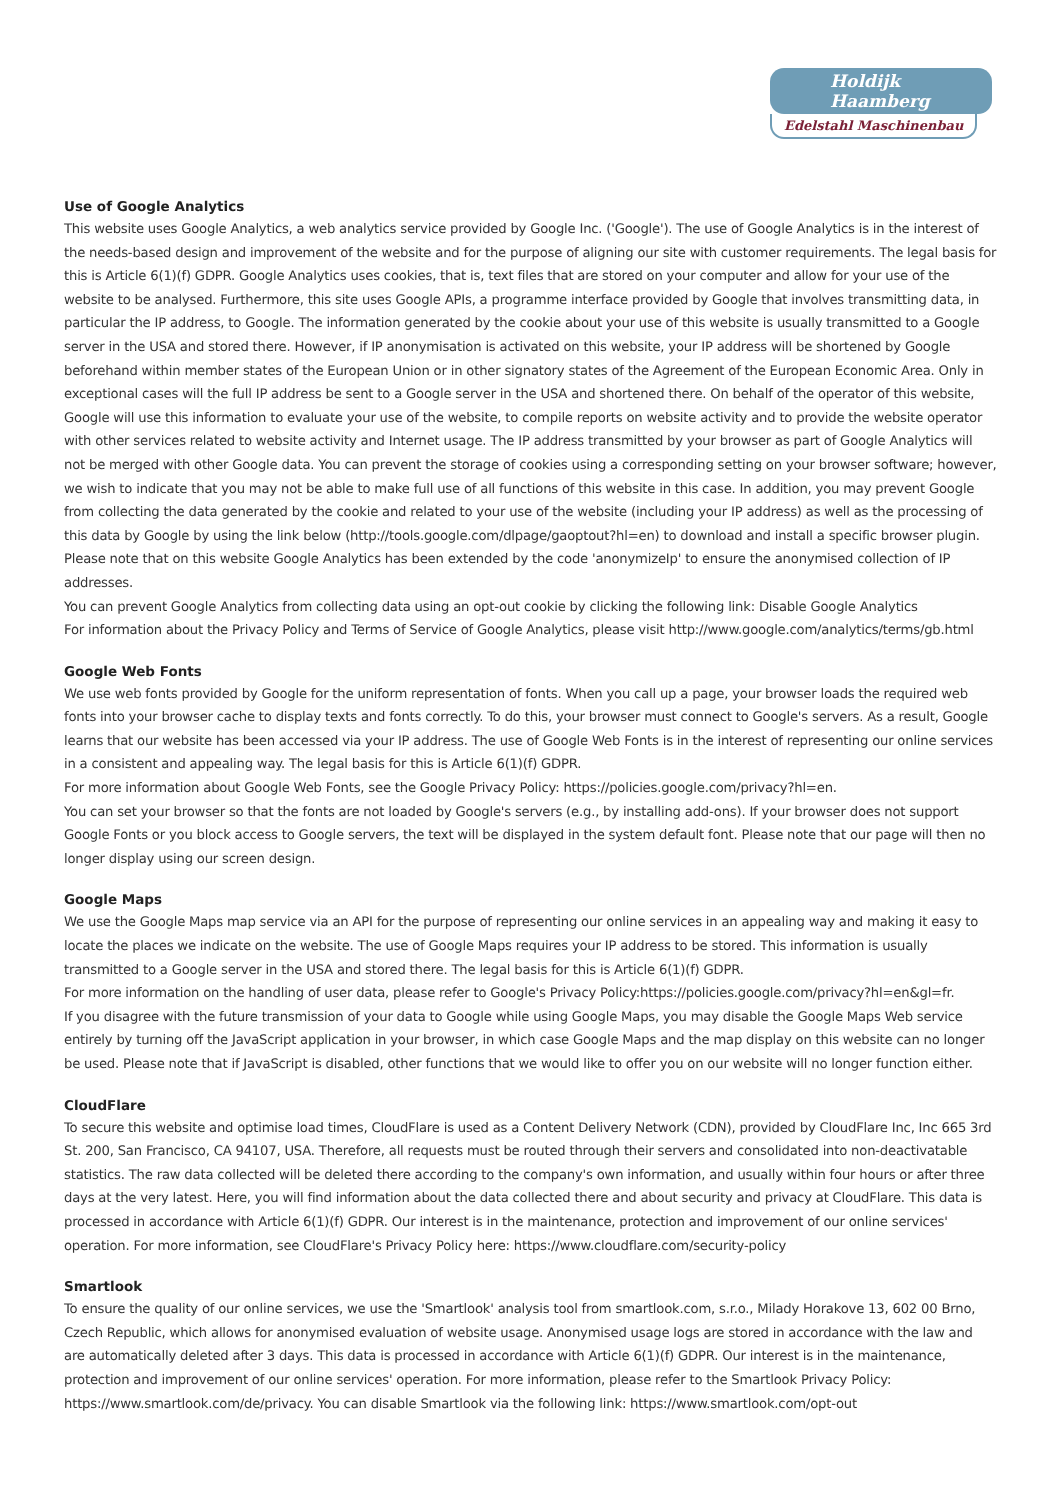Holdijk Haamberg
Edelstahl Maschinenbau
Use of Google Analytics
This website uses Google Analytics, a web analytics service provided by Google Inc. ('Google'). The use of Google Analytics is in the interest of the needs-based design and improvement of the website and for the purpose of aligning our site with customer requirements. The legal basis for this is Article 6(1)(f) GDPR. Google Analytics uses cookies, that is, text files that are stored on your computer and allow for your use of the website to be analysed. Furthermore, this site uses Google APIs, a programme interface provided by Google that involves transmitting data, in particular the IP address, to Google. The information generated by the cookie about your use of this website is usually transmitted to a Google server in the USA and stored there. However, if IP anonymisation is activated on this website, your IP address will be shortened by Google beforehand within member states of the European Union or in other signatory states of the Agreement of the European Economic Area. Only in exceptional cases will the full IP address be sent to a Google server in the USA and shortened there. On behalf of the operator of this website, Google will use this information to evaluate your use of the website, to compile reports on website activity and to provide the website operator with other services related to website activity and Internet usage. The IP address transmitted by your browser as part of Google Analytics will not be merged with other Google data. You can prevent the storage of cookies using a corresponding setting on your browser software; however, we wish to indicate that you may not be able to make full use of all functions of this website in this case. In addition, you may prevent Google from collecting the data generated by the cookie and related to your use of the website (including your IP address) as well as the processing of this data by Google by using the link below (http://tools.google.com/dlpage/gaoptout?hl=en) to download and install a specific browser plugin. Please note that on this website Google Analytics has been extended by the code 'anonymizeIp' to ensure the anonymised collection of IP addresses.
You can prevent Google Analytics from collecting data using an opt-out cookie by clicking the following link: Disable Google Analytics
For information about the Privacy Policy and Terms of Service of Google Analytics, please visit http://www.google.com/analytics/terms/gb.html
Google Web Fonts
We use web fonts provided by Google for the uniform representation of fonts. When you call up a page, your browser loads the required web fonts into your browser cache to display texts and fonts correctly. To do this, your browser must connect to Google's servers. As a result, Google learns that our website has been accessed via your IP address. The use of Google Web Fonts is in the interest of representing our online services in a consistent and appealing way. The legal basis for this is Article 6(1)(f) GDPR.
For more information about Google Web Fonts, see the Google Privacy Policy: https://policies.google.com/privacy?hl=en.
You can set your browser so that the fonts are not loaded by Google's servers (e.g., by installing add-ons). If your browser does not support Google Fonts or you block access to Google servers, the text will be displayed in the system default font. Please note that our page will then no longer display using our screen design.
Google Maps
We use the Google Maps map service via an API for the purpose of representing our online services in an appealing way and making it easy to locate the places we indicate on the website. The use of Google Maps requires your IP address to be stored. This information is usually transmitted to a Google server in the USA and stored there. The legal basis for this is Article 6(1)(f) GDPR.
For more information on the handling of user data, please refer to Google's Privacy Policy:https://policies.google.com/privacy?hl=en&gl=fr.
If you disagree with the future transmission of your data to Google while using Google Maps, you may disable the Google Maps Web service entirely by turning off the JavaScript application in your browser, in which case Google Maps and the map display on this website can no longer be used. Please note that if JavaScript is disabled, other functions that we would like to offer you on our website will no longer function either.
CloudFlare
To secure this website and optimise load times, CloudFlare is used as a Content Delivery Network (CDN), provided by CloudFlare Inc, Inc 665 3rd St. 200, San Francisco, CA 94107, USA. Therefore, all requests must be routed through their servers and consolidated into non-deactivatable statistics. The raw data collected will be deleted there according to the company's own information, and usually within four hours or after three days at the very latest. Here, you will find information about the data collected there and about security and privacy at CloudFlare. This data is processed in accordance with Article 6(1)(f) GDPR. Our interest is in the maintenance, protection and improvement of our online services' operation. For more information, see CloudFlare's Privacy Policy here: https://www.cloudflare.com/security-policy
Smartlook
To ensure the quality of our online services, we use the 'Smartlook' analysis tool from smartlook.com, s.r.o., Milady Horakove 13, 602 00 Brno, Czech Republic, which allows for anonymised evaluation of website usage. Anonymised usage logs are stored in accordance with the law and are automatically deleted after 3 days. This data is processed in accordance with Article 6(1)(f) GDPR. Our interest is in the maintenance, protection and improvement of our online services' operation. For more information, please refer to the Smartlook Privacy Policy: https://www.smartlook.com/de/privacy. You can disable Smartlook via the following link: https://www.smartlook.com/opt-out